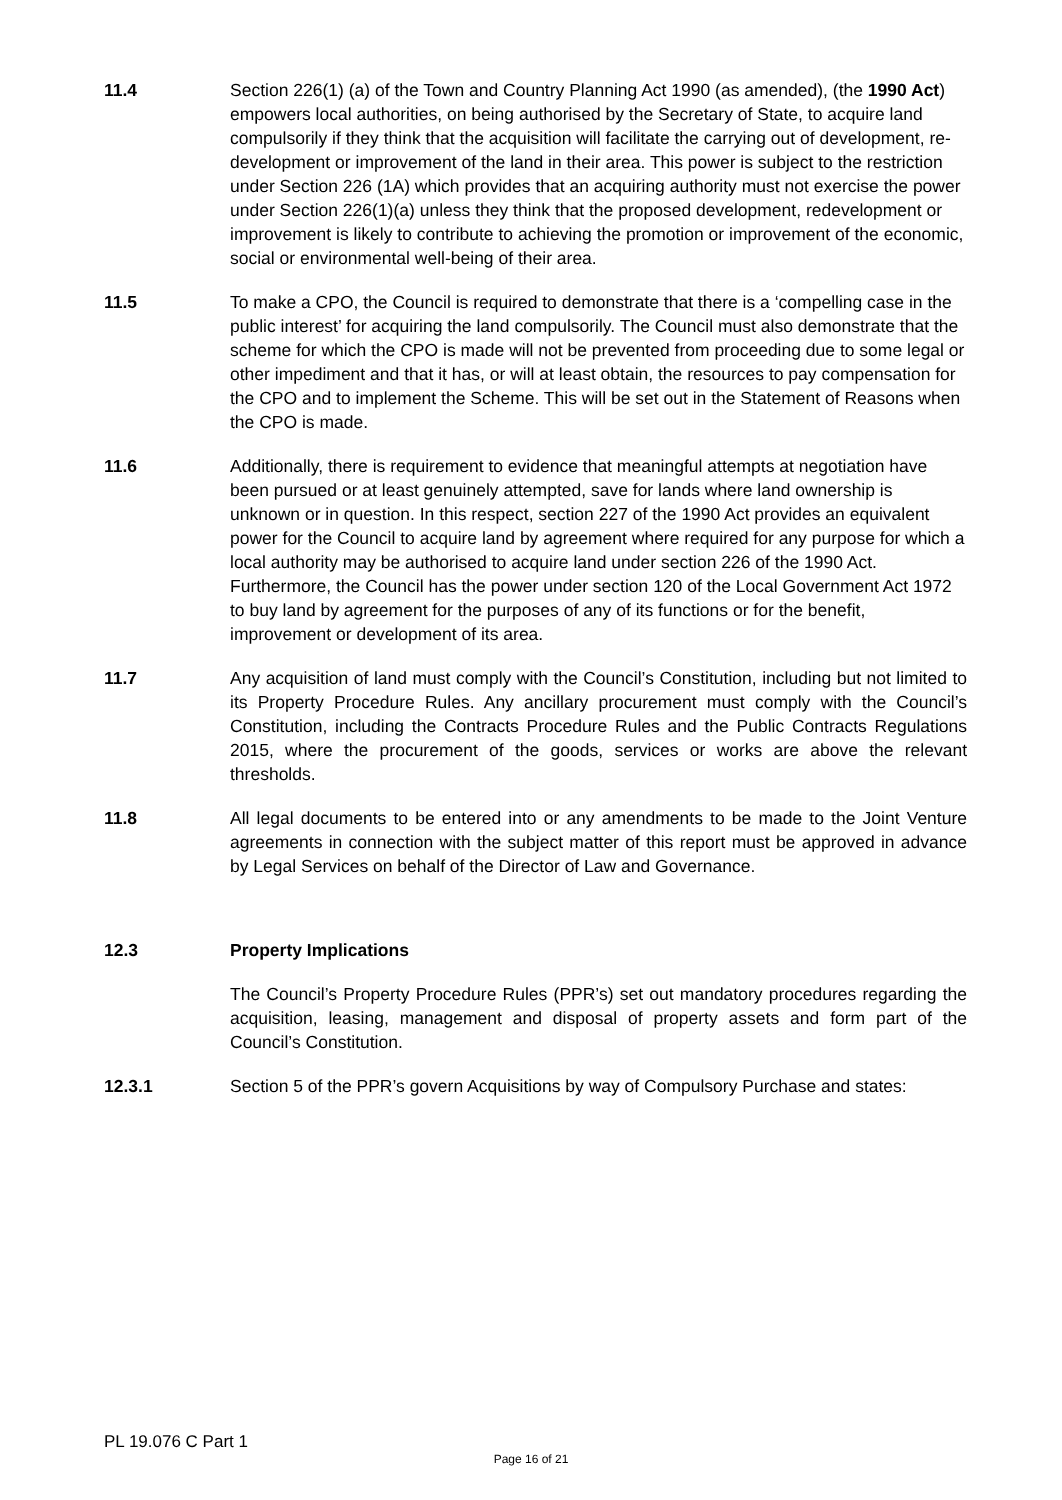11.4 Section 226(1) (a) of the Town and Country Planning Act 1990 (as amended), (the 1990 Act) empowers local authorities, on being authorised by the Secretary of State, to acquire land compulsorily if they think that the acquisition will facilitate the carrying out of development, re-development or improvement of the land in their area. This power is subject to the restriction under Section 226 (1A) which provides that an acquiring authority must not exercise the power under Section 226(1)(a) unless they think that the proposed development, redevelopment or improvement is likely to contribute to achieving the promotion or improvement of the economic, social or environmental well-being of their area.
11.5 To make a CPO, the Council is required to demonstrate that there is a ‘compelling case in the public interest’ for acquiring the land compulsorily. The Council must also demonstrate that the scheme for which the CPO is made will not be prevented from proceeding due to some legal or other impediment and that it has, or will at least obtain, the resources to pay compensation for the CPO and to implement the Scheme. This will be set out in the Statement of Reasons when the CPO is made.
11.6 Additionally, there is requirement to evidence that meaningful attempts at negotiation have been pursued or at least genuinely attempted, save for lands where land ownership is unknown or in question. In this respect, section 227 of the 1990 Act provides an equivalent power for the Council to acquire land by agreement where required for any purpose for which a local authority may be authorised to acquire land under section 226 of the 1990 Act. Furthermore, the Council has the power under section 120 of the Local Government Act 1972 to buy land by agreement for the purposes of any of its functions or for the benefit, improvement or development of its area.
11.7 Any acquisition of land must comply with the Council’s Constitution, including but not limited to its Property Procedure Rules. Any ancillary procurement must comply with the Council’s Constitution, including the Contracts Procedure Rules and the Public Contracts Regulations 2015, where the procurement of the goods, services or works are above the relevant thresholds.
11.8 All legal documents to be entered into or any amendments to be made to the Joint Venture agreements in connection with the subject matter of this report must be approved in advance by Legal Services on behalf of the Director of Law and Governance.
12.3 Property Implications
The Council’s Property Procedure Rules (PPR’s) set out mandatory procedures regarding the acquisition, leasing, management and disposal of property assets and form part of the Council’s Constitution.
12.3.1 Section 5 of the PPR’s govern Acquisitions by way of Compulsory Purchase and states:
PL 19.076 C Part 1
Page 16 of 21